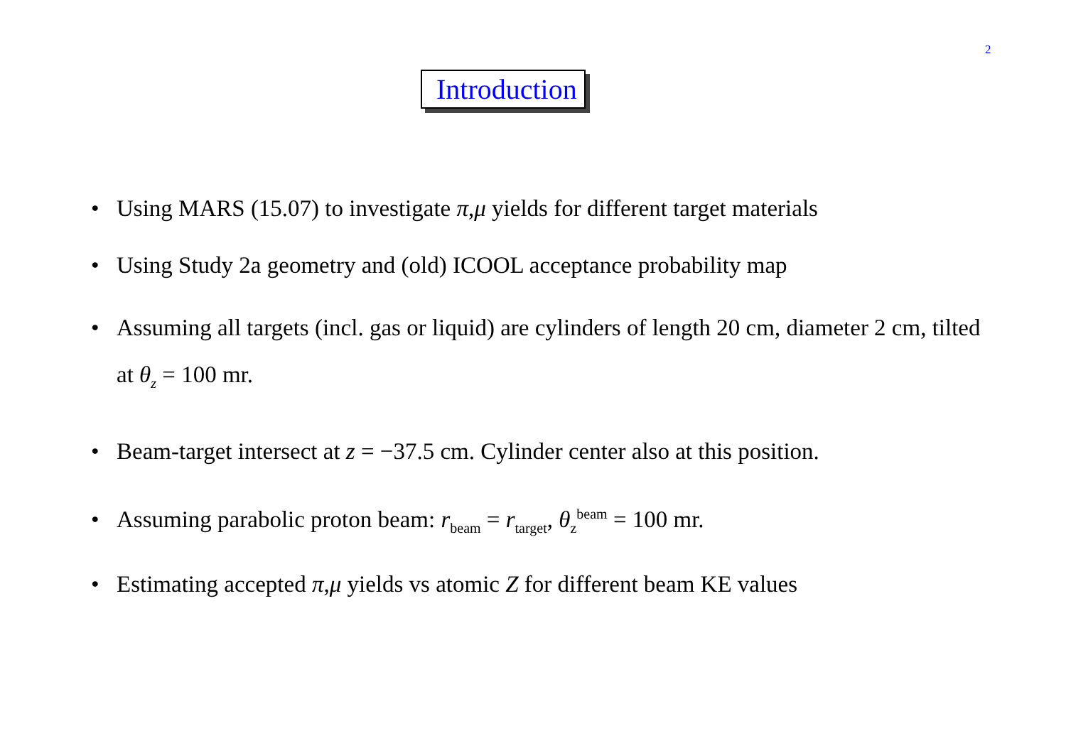2
Introduction
• Using MARS (15.07) to investigate π,μ yields for different target materials
• Using Study 2a geometry and (old) ICOOL acceptance probability map
• Assuming all targets (incl. gas or liquid) are cylinders of length 20 cm, diameter 2 cm, tilted at θ<sub>z</sub> = 100 mr.
• Beam-target intersect at z = −37.5 cm. Cylinder center also at this position.
• Assuming parabolic proton beam: r<sub>beam</sub> = r<sub>target</sub>, θ<sub>z</sub><sup>beam</sup> = 100 mr.
• Estimating accepted π,μ yields vs atomic Z for different beam KE values